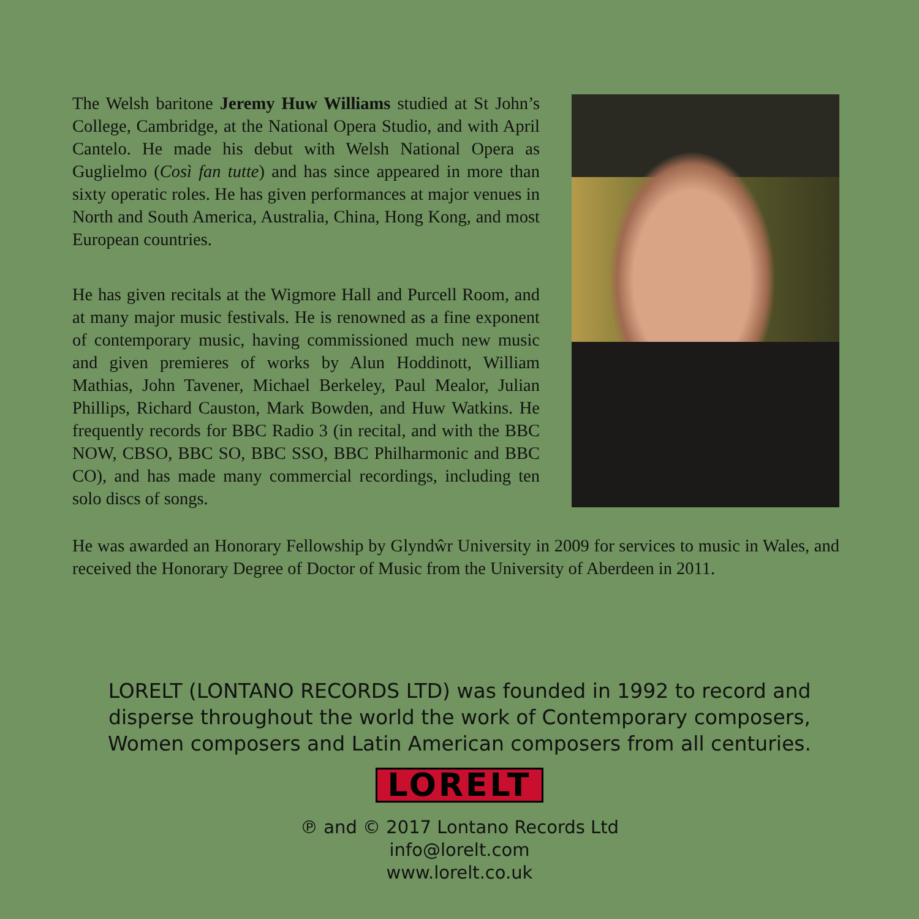The Welsh baritone Jeremy Huw Williams studied at St John’s College, Cambridge, at the National Opera Studio, and with April Cantelo. He made his debut with Welsh National Opera as Guglielmo (Così fan tutte) and has since appeared in more than sixty operatic roles. He has given performances at major venues in North and South America, Australia, China, Hong Kong, and most European countries.
He has given recitals at the Wigmore Hall and Purcell Room, and at many major music festivals. He is renowned as a fine exponent of contemporary music, having commissioned much new music and given premieres of works by Alun Hoddinott, William Mathias, John Tavener, Michael Berkeley, Paul Mealor, Julian Phillips, Richard Causton, Mark Bowden, and Huw Watkins. He frequently records for BBC Radio 3 (in recital, and with the BBC NOW, CBSO, BBC SO, BBC SSO, BBC Philharmonic and BBC CO), and has made many commercial recordings, including ten solo discs of songs.
He was awarded an Honorary Fellowship by Glyndŵr University in 2009 for services to music in Wales, and received the Honorary Degree of Doctor of Music from the University of Aberdeen in 2011.
LORELT (LONTANO RECORDS LTD) was founded in 1992 to record and
disperse throughout the world the work of Contemporary composers,
Women composers and Latin American composers from all centuries.
LORELT
℗ and © 2017 Lontano Records Ltd
info@lorelt.com
www.lorelt.co.uk